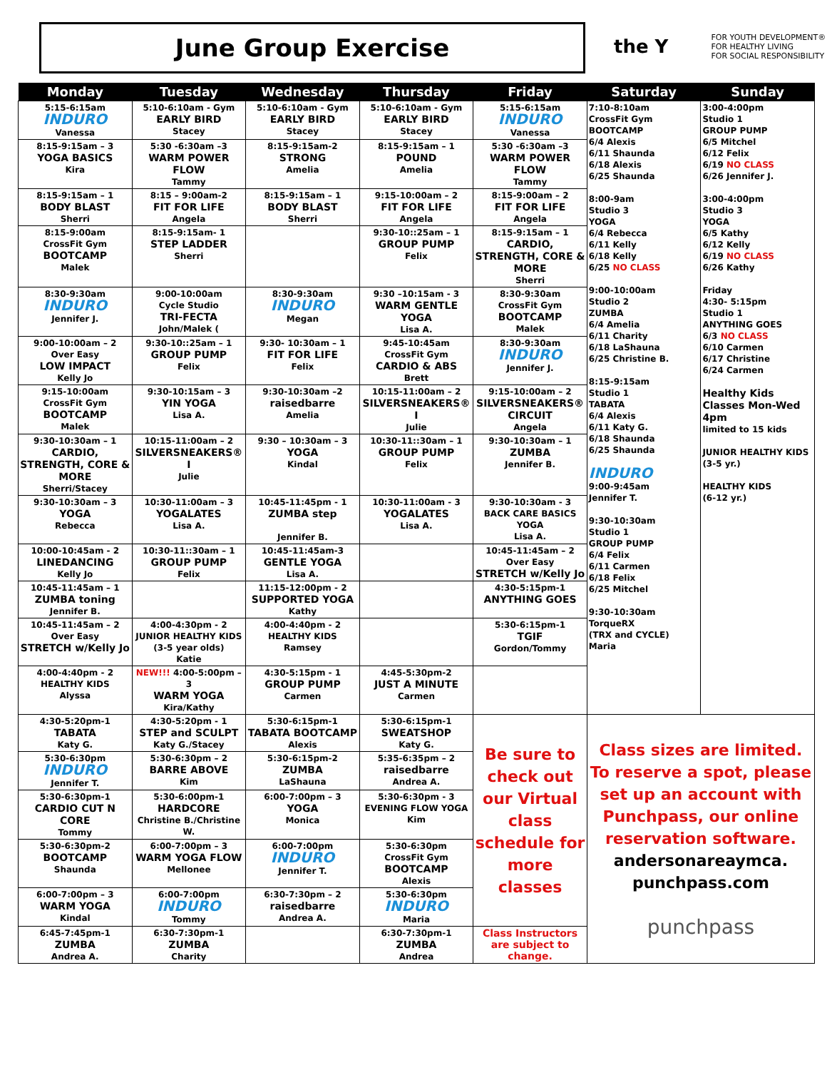June Group Exercise
the Y
FOR YOUTH DEVELOPMENT®
FOR HEALTHY LIVING
FOR SOCIAL RESPONSIBILITY
| Monday | Tuesday | Wednesday | Thursday | Friday | Saturday | Sunday |
| --- | --- | --- | --- | --- | --- | --- |
| 5:15-6:15am INDURO Vanessa | 5:10-6:10am - Gym EARLY BIRD Stacey | 5:10-6:10am - Gym EARLY BIRD Stacey | 5:10-6:10am - Gym EARLY BIRD Stacey | 5:15-6:15am INDURO Vanessa | 7:10-8:10am CrossFit Gym BOOTCAMP 6/4 Alexis 6/11 Shaunda 6/18 Alexis 6/25 Shaunda 8:00-9am Studio 3 YOGA 6/4 Rebecca 6/11 Kelly 6/18 Kelly 6/25 NO CLASS 9:00-10:00am Studio 2 ZUMBA 6/4 Amelia 6/11 Charity 6/18 LaShauna 6/25 Christine B. 8:15-9:15am Studio 1 TABATA 6/4 Alexis 6/11 Katy G. 6/18 Shaunda 6/25 Shaunda INDURO 9:00-9:45am Jennifer T. 9:30-10:30am Studio 1 GROUP PUMP 6/4 Felix 6/11 Carmen 6/18 Felix 6/25 Mitchel 9:30-10:30am TorqueRX (TRX and CYCLE) Maria | 3:00-4:00pm Studio 1 GROUP PUMP 6/5 Mitchel 6/12 Felix 6/19 NO CLASS 6/26 Jennifer J. 3:00-4:00pm Studio 3 YOGA 6/5 Kathy 6/12 Kelly 6/19 NO CLASS 6/26 Kathy Friday 4:30- 5:15pm Studio 1 ANYTHING GOES 6/3 NO CLASS 6/10 Carmen 6/17 Christine 6/24 Carmen Healthy Kids Classes Mon-Wed 4pm limited to 15 kids JUNIOR HEALTHY KIDS (3-5 yr.) HEALTHY KIDS (6-12 yr.) |
| 8:15-9:15am – 3 YOGA BASICS Kira | 5:30 -6:30am –3 WARM POWER FLOW Tammy | 8:15-9:15am-2 STRONG Amelia | 8:15-9:15am – 1 POUND Amelia | 5:30 -6:30am –3 WARM POWER FLOW Tammy | | |
| 8:15-9:15am – 1 BODY BLAST Sherri | 8:15 – 9:00am-2 FIT FOR LIFE Angela | 8:15-9:15am – 1 BODY BLAST Sherri | 9:15-10:00am – 2 FIT FOR LIFE Angela | 8:15-9:00am – 2 FIT FOR LIFE Angela | | |
| 8:15-9:00am CrossFit Gym BOOTCAMP Malek | 8:15-9:15am- 1 STEP LADDER Sherri | | 9:30-10::25am – 1 GROUP PUMP Felix | 8:15-9:15am – 1 CARDIO, STRENGTH, CORE & MORE Sherri | | |
| 8:30-9:30am INDURO Jennifer J. | 9:00-10:00am Cycle Studio TRI-FECTA John/Malek ( | 8:30-9:30am INDURO Megan | 9:30 –10:15am - 3 WARM GENTLE YOGA Lisa A. | 8:30-9:30am CrossFit Gym BOOTCAMP Malek | | |
| 9:00-10:00am – 2 Over Easy LOW IMPACT Kelly Jo | 9:30-10::25am – 1 GROUP PUMP Felix | 9:30- 10:30am – 1 FIT FOR LIFE Felix | 9:45-10:45am CrossFit Gym CARDIO & ABS Brett | 8:30-9:30am INDURO Jennifer J. | | |
| 9:15-10:00am CrossFit Gym BOOTCAMP Malek | 9:30-10:15am – 3 YIN YOGA Lisa A. | 9:30-10:30am –2 raisedbarre Amelia | 10:15-11:00am – 2 SILVERSNEAKERS® I Julie | 9:15-10:00am – 2 SILVERSNEAKERS® CIRCUIT Angela | | |
| 9:30-10:30am – 1 CARDIO, STRENGTH, CORE & MORE Sherri/Stacey | 10:15-11:00am – 2 SILVERSNEAKERS® I Julie | 9:30 – 10:30am – 3 YOGA Kindal | 10:30-11::30am – 1 GROUP PUMP Felix | 9:30-10:30am – 1 ZUMBA Jennifer B. | | |
| 9:30-10:30am – 3 YOGA Rebecca | 10:30-11:00am – 3 YOGALATES Lisa A. | 10:45-11:45pm - 1 ZUMBA step Jennifer B. | 10:30-11:00am - 3 YOGALATES Lisa A. | 9:30-10:30am - 3 BACK CARE BASICS YOGA Lisa A. | | |
| 10:00-10:45am - 2 LINEDANCING Kelly Jo | 10:30-11::30am – 1 GROUP PUMP Felix | 10:45-11:45am-3 GENTLE YOGA Lisa A. | | 10:45-11:45am – 2 Over Easy STRETCH w/Kelly Jo | | |
| 10:45-11:45am – 1 ZUMBA toning Jennifer B. | | 11:15-12:00pm - 2 SUPPORTED YOGA Kathy | | 4:30-5:15pm-1 ANYTHING GOES | | |
| 10:45-11:45am – 2 Over Easy STRETCH w/Kelly Jo | 4:00-4:30pm - 2 JUNIOR HEALTHY KIDS (3-5 year olds) Katie | 4:00-4:40pm - 2 HEALTHY KIDS Ramsey | | 5:30-6:15pm-1 TGIF Gordon/Tommy | | |
| 4:00-4:40pm - 2 HEALTHY KIDS Alyssa | NEW!!! 4:00-5:00pm – 3 WARM YOGA Kira/Kathy | 4:30-5:15pm - 1 GROUP PUMP Carmen | 4:45-5:30pm-2 JUST A MINUTE Carmen | | | |
| 4:30-5:20pm-1 TABATA Katy G. | 4:30-5:20pm - 1 STEP and SCULPT Katy G./Stacey | 5:30-6:15pm-1 TABATA BOOTCAMP Alexis | 5:30-6:15pm-1 SWEATSHOP Katy G. | Be sure to check out our Virtual class schedule for more classes | Class sizes are limited. To reserve a spot, please set up an account with Punchpass, our online reservation software. andersonareaymca. punchpass.com punchpass | |
| 5:30-6:30pm INDURO Jennifer T. | 5:30-6:30pm – 2 BARRE ABOVE Kim | 5:30-6:15pm-2 ZUMBA LaShauna | 5:35-6:35pm – 2 raisedbarre Andrea A. | | | |
| 5:30-6:30pm-1 CARDIO CUT N CORE Tommy | 5:30-6:00pm-1 HARDCORE Christine B./Christine W. | 6:00-7:00pm – 3 YOGA Monica | 5:30-6:30pm - 3 EVENING FLOW YOGA Kim | | | |
| 5:30-6:30pm-2 BOOTCAMP Shaunda | 6:00-7:00pm – 3 WARM YOGA FLOW Mellonee | 6:00-7:00pm INDURO Jennifer T. | 5:30-6:30pm CrossFit Gym BOOTCAMP Alexis | | | |
| 6:00-7:00pm – 3 WARM YOGA Kindal | 6:00-7:00pm INDURO Tommy | 6:30-7:30pm – 2 raisedbarre Andrea A. | 5:30-6:30pm INDURO Maria | | | |
| 6:45-7:45pm-1 ZUMBA Andrea A. | 6:30-7:30pm-1 ZUMBA Charity | | 6:30-7:30pm-1 ZUMBA Andrea | Class Instructors are subject to change. | | |